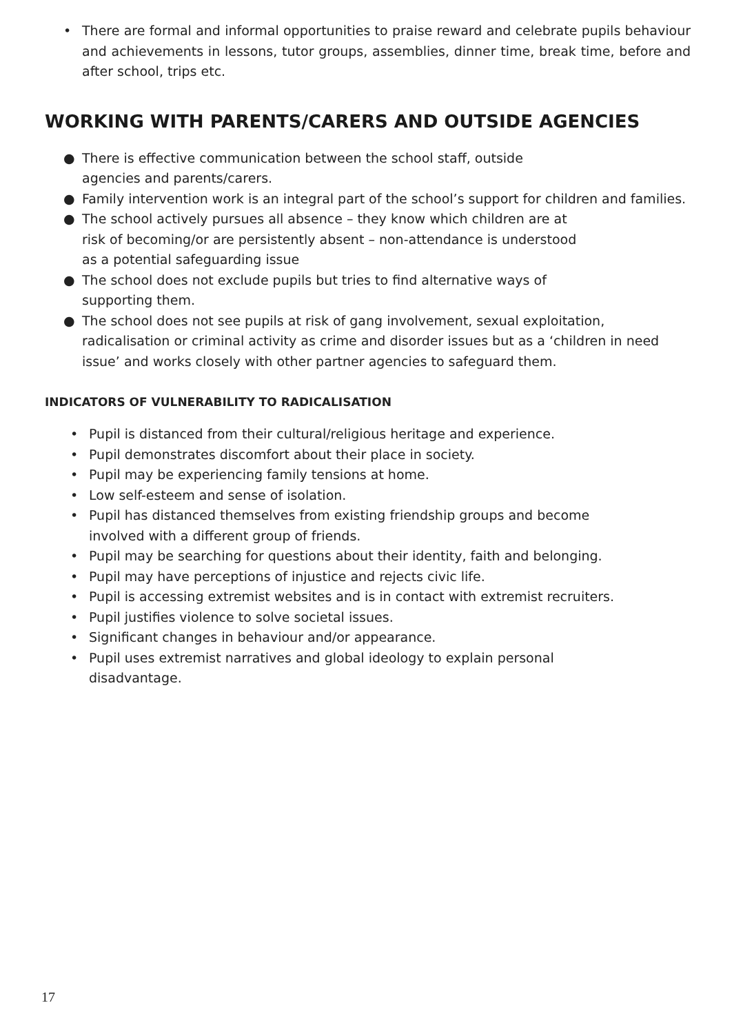• There are formal and informal opportunities to praise reward and celebrate pupils behaviour and achievements in lessons, tutor groups, assemblies, dinner time, break time, before and after school, trips etc.
WORKING WITH PARENTS/CARERS AND OUTSIDE AGENCIES
● There is effective communication between the school staff, outside
agencies and parents/carers.
● Family intervention work is an integral part of the school’s support for children and families.
● The school actively pursues all absence – they know which children are at
risk of becoming/or are persistently absent – non-attendance is understood
as a potential safeguarding issue
● The school does not exclude pupils but tries to find alternative ways of
supporting them.
● The school does not see pupils at risk of gang involvement, sexual exploitation, radicalisation or criminal activity as crime and disorder issues but as a ‘children in need issue’ and works closely with other partner agencies to safeguard them.
INDICATORS OF VULNERABILITY TO RADICALISATION
• Pupil is distanced from their cultural/religious heritage and experience.
• Pupil demonstrates discomfort about their place in society.
• Pupil may be experiencing family tensions at home.
• Low self-esteem and sense of isolation.
• Pupil has distanced themselves from existing friendship groups and become
involved with a different group of friends.
• Pupil may be searching for questions about their identity, faith and belonging.
• Pupil may have perceptions of injustice and rejects civic life.
• Pupil is accessing extremist websites and is in contact with extremist recruiters.
• Pupil justifies violence to solve societal issues.
• Significant changes in behaviour and/or appearance.
• Pupil uses extremist narratives and global ideology to explain personal
disadvantage.
17